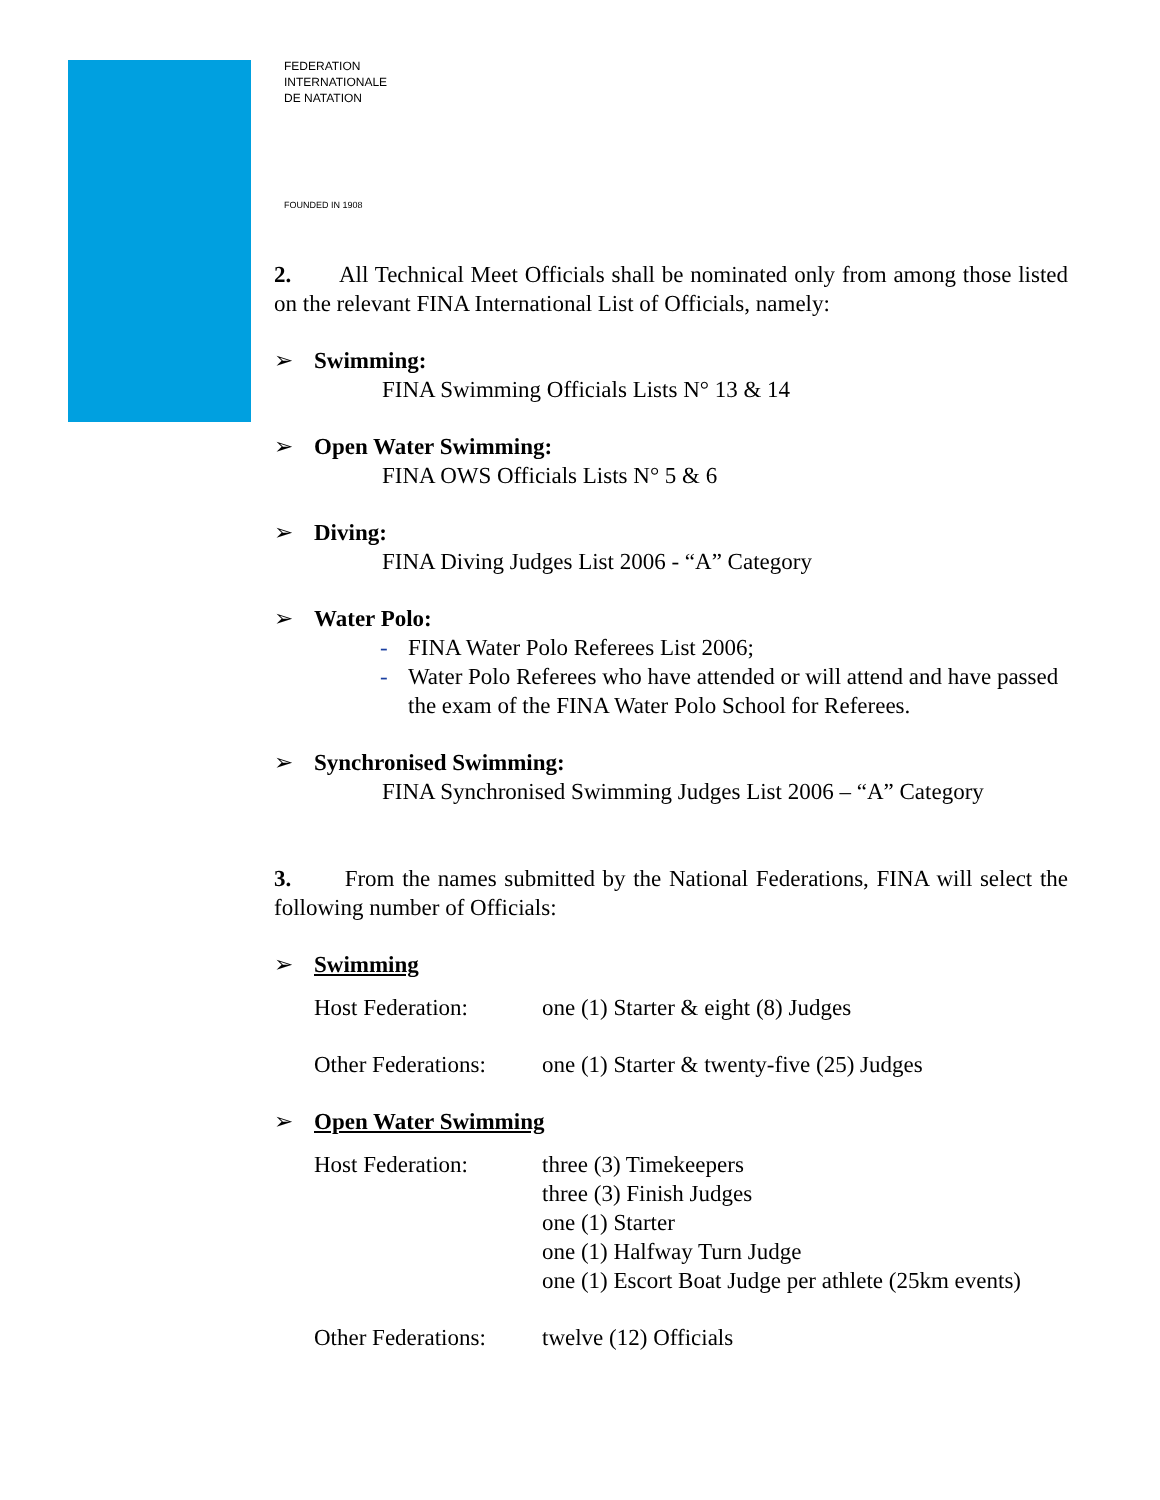FEDERATION
INTERNATIONALE
DE NATATION
FOUNDED IN 1908
2. All Technical Meet Officials shall be nominated only from among those listed on the relevant FINA International List of Officials, namely:
➢ Swimming:
FINA Swimming Officials Lists N° 13 & 14
➢ Open Water Swimming:
FINA OWS Officials Lists N° 5 & 6
➢ Diving:
FINA Diving Judges List 2006 - “A” Category
➢ Water Polo:
- FINA Water Polo Referees List 2006;
- Water Polo Referees who have attended or will attend and have passed the exam of the FINA Water Polo School for Referees.
➢ Synchronised Swimming:
FINA Synchronised Swimming Judges List 2006 – “A” Category
3. From the names submitted by the National Federations, FINA will select the following number of Officials:
➢ Swimming
| Host Federation: | one (1) Starter & eight (8) Judges |
| Other Federations: | one (1) Starter & twenty-five (25) Judges |
➢ Open Water Swimming
| Host Federation: | three (3) Timekeepers three (3) Finish Judges one (1) Starter one (1) Halfway Turn Judge one (1) Escort Boat Judge per athlete (25km events) |
| Other Federations: | twelve (12) Officials |